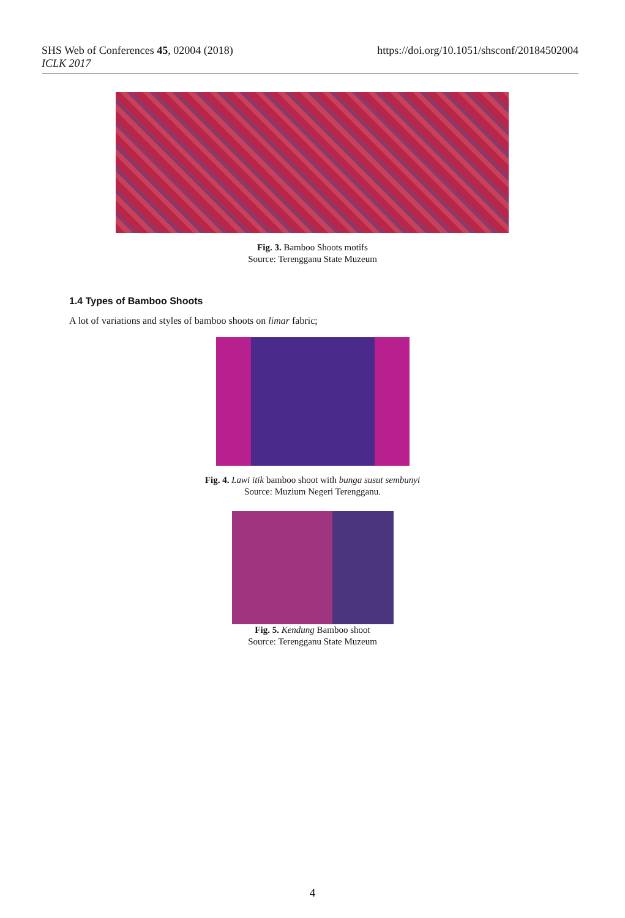https://doi.org/10.1051/shsconf/20184502004 SHS Web of Conferences 45, 02004 (2018)
ICLK 2017
Fig. 3. Bamboo Shoots motifs
Source: Terengganu State Muzeum
1.4 Types of Bamboo Shoots
A lot of variations and styles of bamboo shoots on limar fabric;
Fig. 4. Lawi itik bamboo shoot with bunga susut sembunyi
Source: Muzium Negeri Terengganu.
Fig. 5. Kendung Bamboo shoot
Source: Terengganu State Muzeum
4